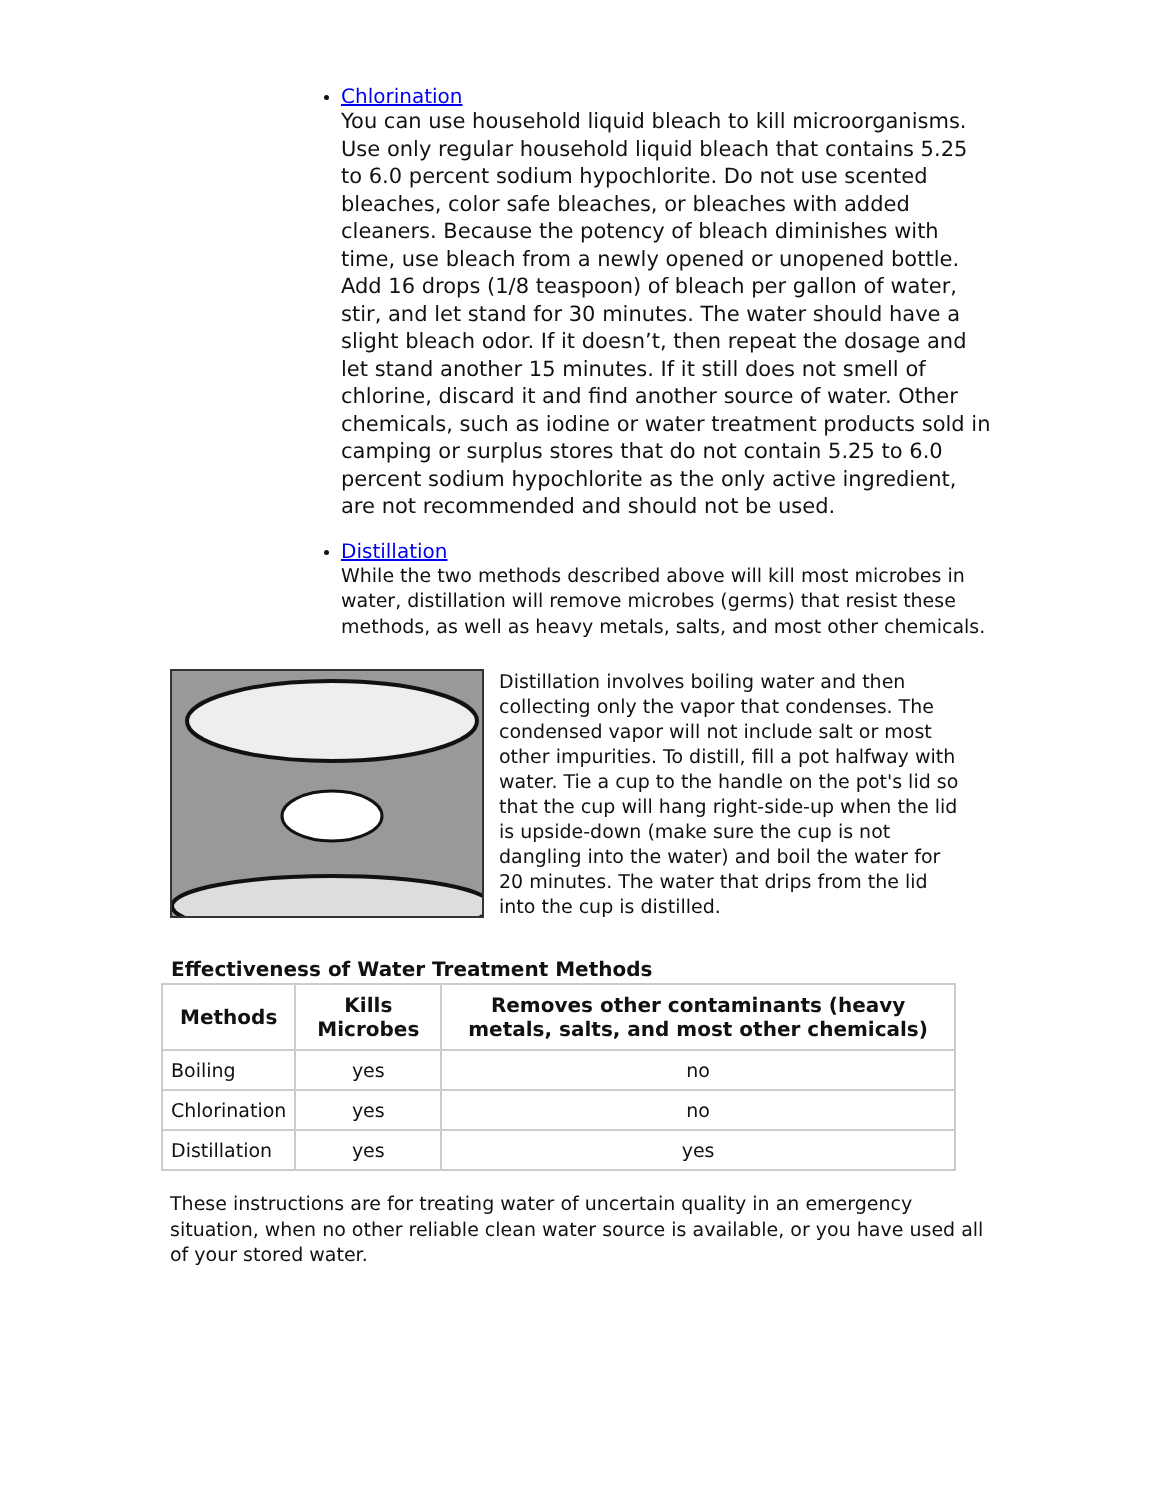Chlorination
You can use household liquid bleach to kill microorganisms. Use only regular household liquid bleach that contains 5.25 to 6.0 percent sodium hypochlorite. Do not use scented bleaches, color safe bleaches, or bleaches with added cleaners. Because the potency of bleach diminishes with time, use bleach from a newly opened or unopened bottle. Add 16 drops (1/8 teaspoon) of bleach per gallon of water, stir, and let stand for 30 minutes. The water should have a slight bleach odor. If it doesn’t, then repeat the dosage and let stand another 15 minutes. If it still does not smell of chlorine, discard it and find another source of water. Other chemicals, such as iodine or water treatment products sold in camping or surplus stores that do not contain 5.25 to 6.0 percent sodium hypochlorite as the only active ingredient, are not recommended and should not be used.
Distillation
While the two methods described above will kill most microbes in water, distillation will remove microbes (germs) that resist these methods, as well as heavy metals, salts, and most other chemicals.
Distillation involves boiling water and then collecting only the vapor that condenses. The condensed vapor will not include salt or most other impurities. To distill, fill a pot halfway with water. Tie a cup to the handle on the pot's lid so that the cup will hang right-side-up when the lid is upside-down (make sure the cup is not dangling into the water) and boil the water for 20 minutes. The water that drips from the lid into the cup is distilled.
Effectiveness of Water Treatment Methods
| Methods | Kills Microbes | Removes other contaminants (heavy metals, salts, and most other chemicals) |
| --- | --- | --- |
| Boiling | yes | no |
| Chlorination | yes | no |
| Distillation | yes | yes |
These instructions are for treating water of uncertain quality in an emergency situation, when no other reliable clean water source is available, or you have used all of your stored water.